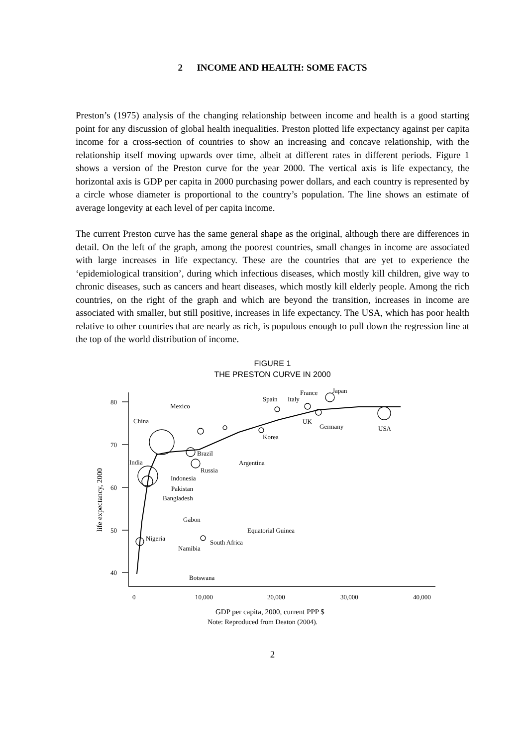2 INCOME AND HEALTH: SOME FACTS
Preston’s (1975) analysis of the changing relationship between income and health is a good starting point for any discussion of global health inequalities. Preston plotted life expectancy against per capita income for a cross-section of countries to show an increasing and concave relationship, with the relationship itself moving upwards over time, albeit at different rates in different periods. Figure 1 shows a version of the Preston curve for the year 2000. The vertical axis is life expectancy, the horizontal axis is GDP per capita in 2000 purchasing power dollars, and each country is represented by a circle whose diameter is proportional to the country’s population. The line shows an estimate of average longevity at each level of per capita income.
The current Preston curve has the same general shape as the original, although there are differences in detail. On the left of the graph, among the poorest countries, small changes in income are associated with large increases in life expectancy. These are the countries that are yet to experience the ‘epidemiological transition’, during which infectious diseases, which mostly kill children, give way to chronic diseases, such as cancers and heart diseases, which mostly kill elderly people. Among the rich countries, on the right of the graph and which are beyond the transition, increases in income are associated with smaller, but still positive, increases in life expectancy. The USA, which has poor health relative to other countries that are nearly as rich, is populous enough to pull down the regression line at the top of the world distribution of income.
FIGURE 1
THE PRESTON CURVE IN 2000
80
70
60
50
40
0
10,000
20,000
30,000
40,000
GDP per capita, 2000, current PPP $
life expectancy, 2000
Mexico
China
Spain
Italy
France
Japan
UK
Germany
USA
Korea
Brazil
India
Argentina
Russia
Indonesia
Pakistan
Bangladesh
Gabon
Equatorial Guinea
Nigeria
South Africa
Namibia
Botswana
Note: Reproduced from Deaton (2004).
2